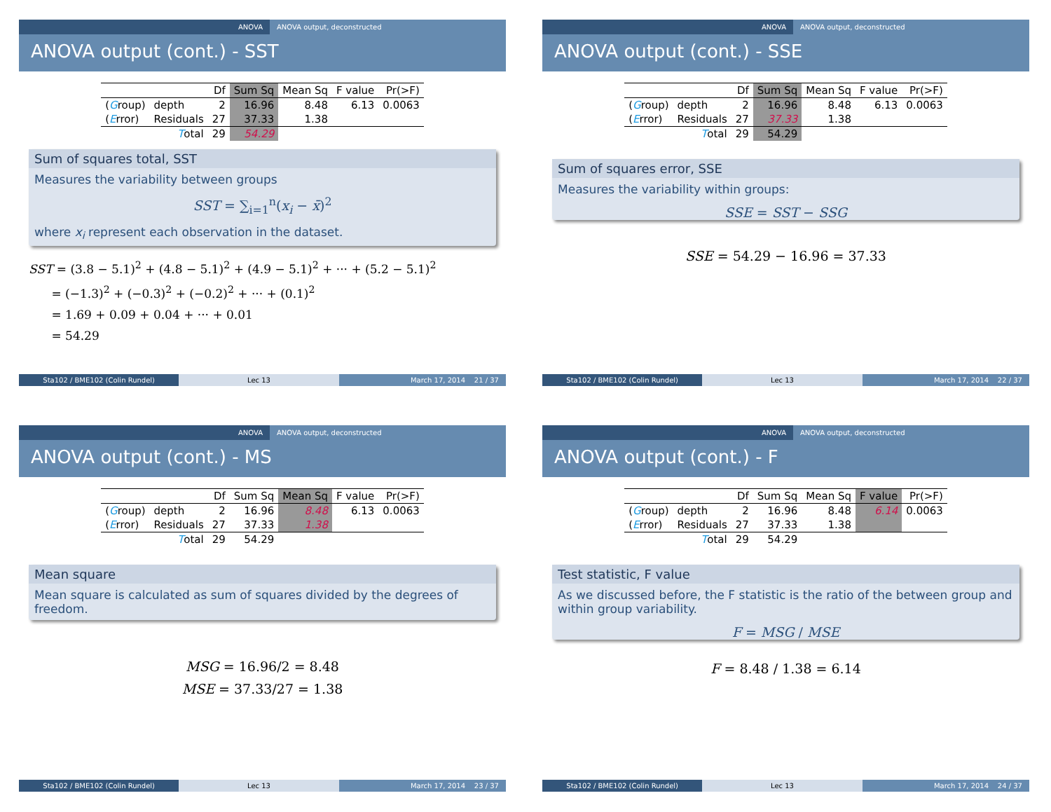ANOVA ANOVA output, deconstructed
ANOVA output (cont.) - SST
| | | Df | Sum Sq | Mean Sq | F value | Pr(>F) |
| --- | --- | --- | --- | --- | --- | --- |
| ( G roup) | depth | 2 | 16.96 | 8.48 | 6.13 | 0.0063 |
| ( E rror) | Residuals | 27 | 37.33 | 1.38 | | |
| | T otal | 29 | 54.29 | | | |
Sum of squares total, SST
Measures the variability between groups
SST = ∑<sub>i=1</sub><sup>n</sup>(x<sub>i</sub> − x̄)<sup>2</sup>
where x<sub>i</sub> represent each observation in the dataset.
SST = (3.8 − 5.1)<sup>2</sup> + (4.8 − 5.1)<sup>2</sup> + (4.9 − 5.1)<sup>2</sup> + ··· + (5.2 − 5.1)<sup>2</sup>
= (−1.3)<sup>2</sup> + (−0.3)<sup>2</sup> + (−0.2)<sup>2</sup> + ··· + (0.1)<sup>2</sup>
= 1.69 + 0.09 + 0.04 + ··· + 0.01
= 54.29
Sta102 / BME102 (Colin Rundel) Lec 13 March 17, 2014 21 / 37
ANOVA ANOVA output, deconstructed
ANOVA output (cont.) - SSE
| | | Df | Sum Sq | Mean Sq | F value | Pr(>F) |
| --- | --- | --- | --- | --- | --- | --- |
| ( G roup) | depth | 2 | 16.96 | 8.48 | 6.13 | 0.0063 |
| ( E rror) | Residuals | 27 | 37.33 | 1.38 | | |
| | T otal | 29 | 54.29 | | | |
Sum of squares error, SSE
Measures the variability within groups:
SSE = SST − SSG
SSE = 54.29 − 16.96 = 37.33
Sta102 / BME102 (Colin Rundel) Lec 13 March 17, 2014 22 / 37
ANOVA ANOVA output, deconstructed
ANOVA output (cont.) - MS
| | | Df | Sum Sq | Mean Sq | F value | Pr(>F) |
| --- | --- | --- | --- | --- | --- | --- |
| ( G roup) | depth | 2 | 16.96 | 8.48 | 6.13 | 0.0063 |
| ( E rror) | Residuals | 27 | 37.33 | 1.38 | | |
| | T otal | 29 | 54.29 | | | |
Mean square
Mean square is calculated as sum of squares divided by the degrees of freedom.
MSG = 16.96/2 = 8.48
MSE = 37.33/27 = 1.38
Sta102 / BME102 (Colin Rundel) Lec 13 March 17, 2014 23 / 37
ANOVA ANOVA output, deconstructed
ANOVA output (cont.) - F
| | | Df | Sum Sq | Mean Sq | F value | Pr(>F) |
| --- | --- | --- | --- | --- | --- | --- |
| ( G roup) | depth | 2 | 16.96 | 8.48 | 6.14 | 0.0063 |
| ( E rror) | Residuals | 27 | 37.33 | 1.38 | | |
| | T otal | 29 | 54.29 | | | |
Test statistic, F value
As we discussed before, the F statistic is the ratio of the between group and within group variability.
F = MSG / MSE
F = 8.48 / 1.38 = 6.14
Sta102 / BME102 (Colin Rundel) Lec 13 March 17, 2014 24 / 37